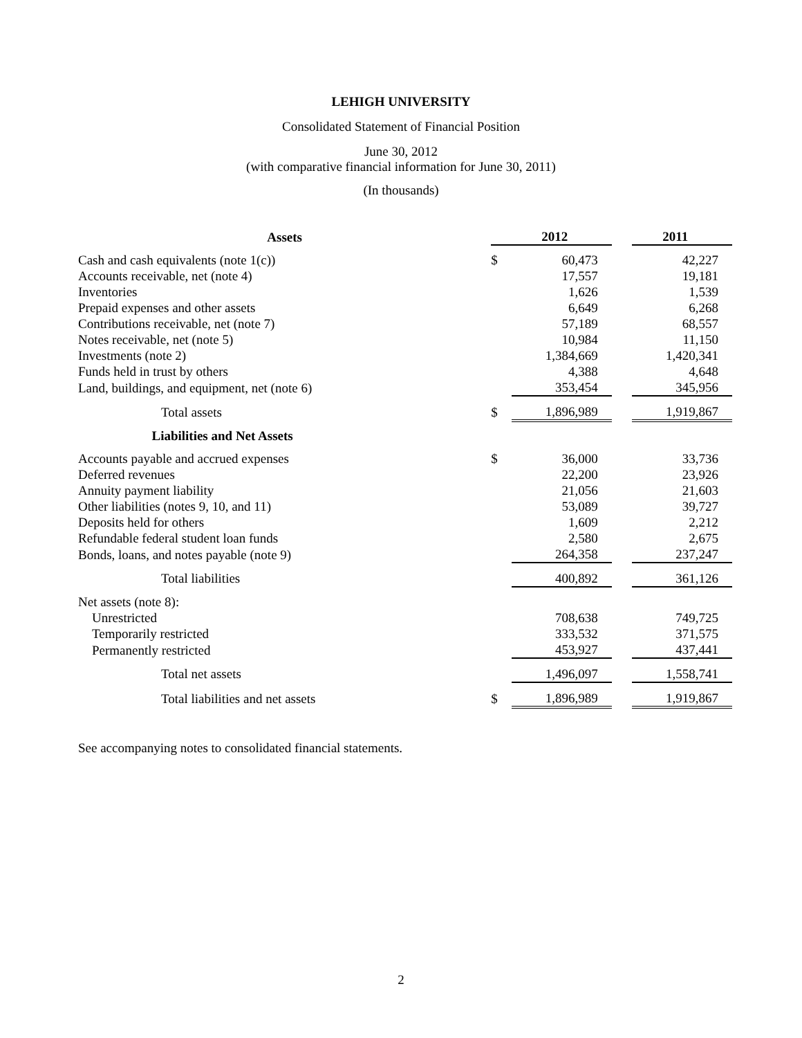LEHIGH UNIVERSITY
Consolidated Statement of Financial Position
June 30, 2012
(with comparative financial information for June 30, 2011)
(In thousands)
| Assets | | 2012 | | 2011 |
| --- | --- | --- | --- | --- |
| Cash and cash equivalents (note 1(c)) | $ | 60,473 | | 42,227 |
| Accounts receivable, net (note 4) | | 17,557 | | 19,181 |
| Inventories | | 1,626 | | 1,539 |
| Prepaid expenses and other assets | | 6,649 | | 6,268 |
| Contributions receivable, net (note 7) | | 57,189 | | 68,557 |
| Notes receivable, net (note 5) | | 10,984 | | 11,150 |
| Investments (note 2) | | 1,384,669 | | 1,420,341 |
| Funds held in trust by others | | 4,388 | | 4,648 |
| Land, buildings, and equipment, net (note 6) | | 353,454 | | 345,956 |
| Total assets | $ | 1,896,989 | | 1,919,867 |
| Liabilities and Net Assets | | | | |
| Accounts payable and accrued expenses | $ | 36,000 | | 33,736 |
| Deferred revenues | | 22,200 | | 23,926 |
| Annuity payment liability | | 21,056 | | 21,603 |
| Other liabilities (notes 9, 10, and 11) | | 53,089 | | 39,727 |
| Deposits held for others | | 1,609 | | 2,212 |
| Refundable federal student loan funds | | 2,580 | | 2,675 |
| Bonds, loans, and notes payable (note 9) | | 264,358 | | 237,247 |
| Total liabilities | | 400,892 | | 361,126 |
| Net assets (note 8): | | | | |
| Unrestricted | | 708,638 | | 749,725 |
| Temporarily restricted | | 333,532 | | 371,575 |
| Permanently restricted | | 453,927 | | 437,441 |
| Total net assets | | 1,496,097 | | 1,558,741 |
| Total liabilities and net assets | $ | 1,896,989 | | 1,919,867 |
See accompanying notes to consolidated financial statements.
2